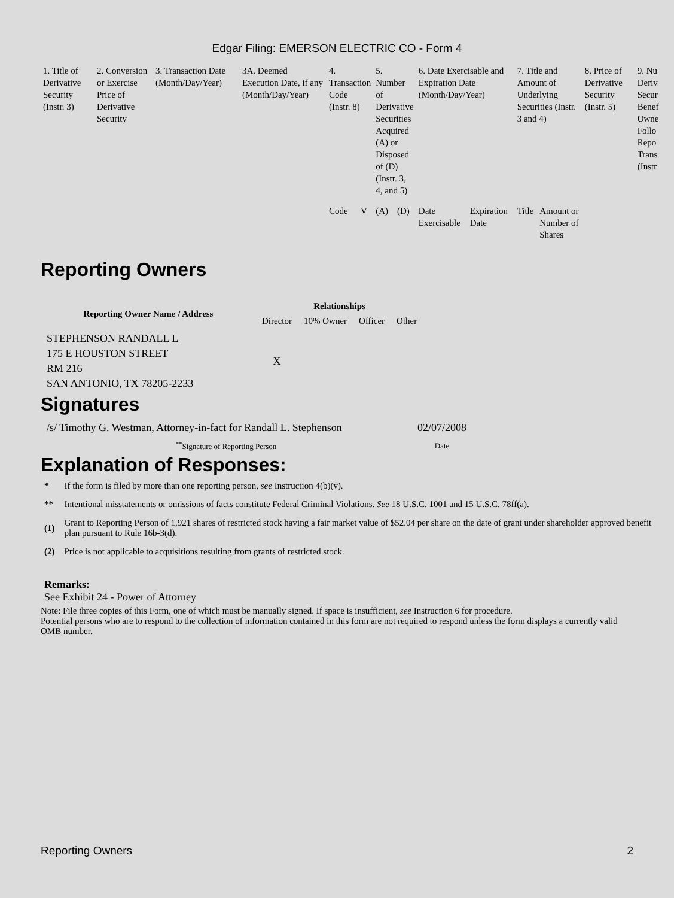Edgar Filing: EMERSON ELECTRIC CO - Form 4
| 1. Title of Derivative Security (Instr. 3) | 2. Conversion or Exercise Price of Derivative Security | 3. Transaction Date (Month/Day/Year) | 3A. Deemed Execution Date, if any (Month/Day/Year) | 4. Transaction Code (Instr. 8) | | 5. Number of Derivative Securities Acquired (A) or Disposed of (D) (Instr. 3, 4, and 5) | | 6. Date Exercisable and Expiration Date (Month/Day/Year) | | 7. Title and Amount of Underlying Securities (Instr. 3 and 4) | | 8. Price of Derivative Security (Instr. 5) | 9. Nu Deriv Secur Benef Owne Follo Repo Trans (Instr |
| | | | | Code | V | (A) | (D) | Date Exercisable | Expiration Date | Title | Amount or Number of Shares | | |
Reporting Owners
| Reporting Owner Name / Address | Relationships | | | |
| --- | --- | --- | --- | --- |
| | Director | 10% Owner | Officer | Other |
| STEPHENSON RANDALL L 175 E HOUSTON STREET RM 216 SAN ANTONIO, TX 78205-2233 | X | | | |
Signatures
| /s/ Timothy G. Westman, Attorney-in-fact for Randall L. Stephenson | 02/07/2008 |
| <sup>**</sup> Signature of Reporting Person | Date |
Explanation of Responses:
| * | If the form is filed by more than one reporting person, see Instruction 4(b)(v). |
| ** | Intentional misstatements or omissions of facts constitute Federal Criminal Violations. See 18 U.S.C. 1001 and 15 U.S.C. 78ff(a). |
| (1) | Grant to Reporting Person of 1,921 shares of restricted stock having a fair market value of $52.04 per share on the date of grant under shareholder approved benefit plan pursuant to Rule 16b-3(d). |
| (2) | Price is not applicable to acquisitions resulting from grants of restricted stock. |
Remarks:
See Exhibit 24 - Power of Attorney
Note: File three copies of this Form, one of which must be manually signed. If space is insufficient, see Instruction 6 for procedure.
Potential persons who are to respond to the collection of information contained in this form are not required to respond unless the form displays a currently valid OMB number.
Reporting Owners 2